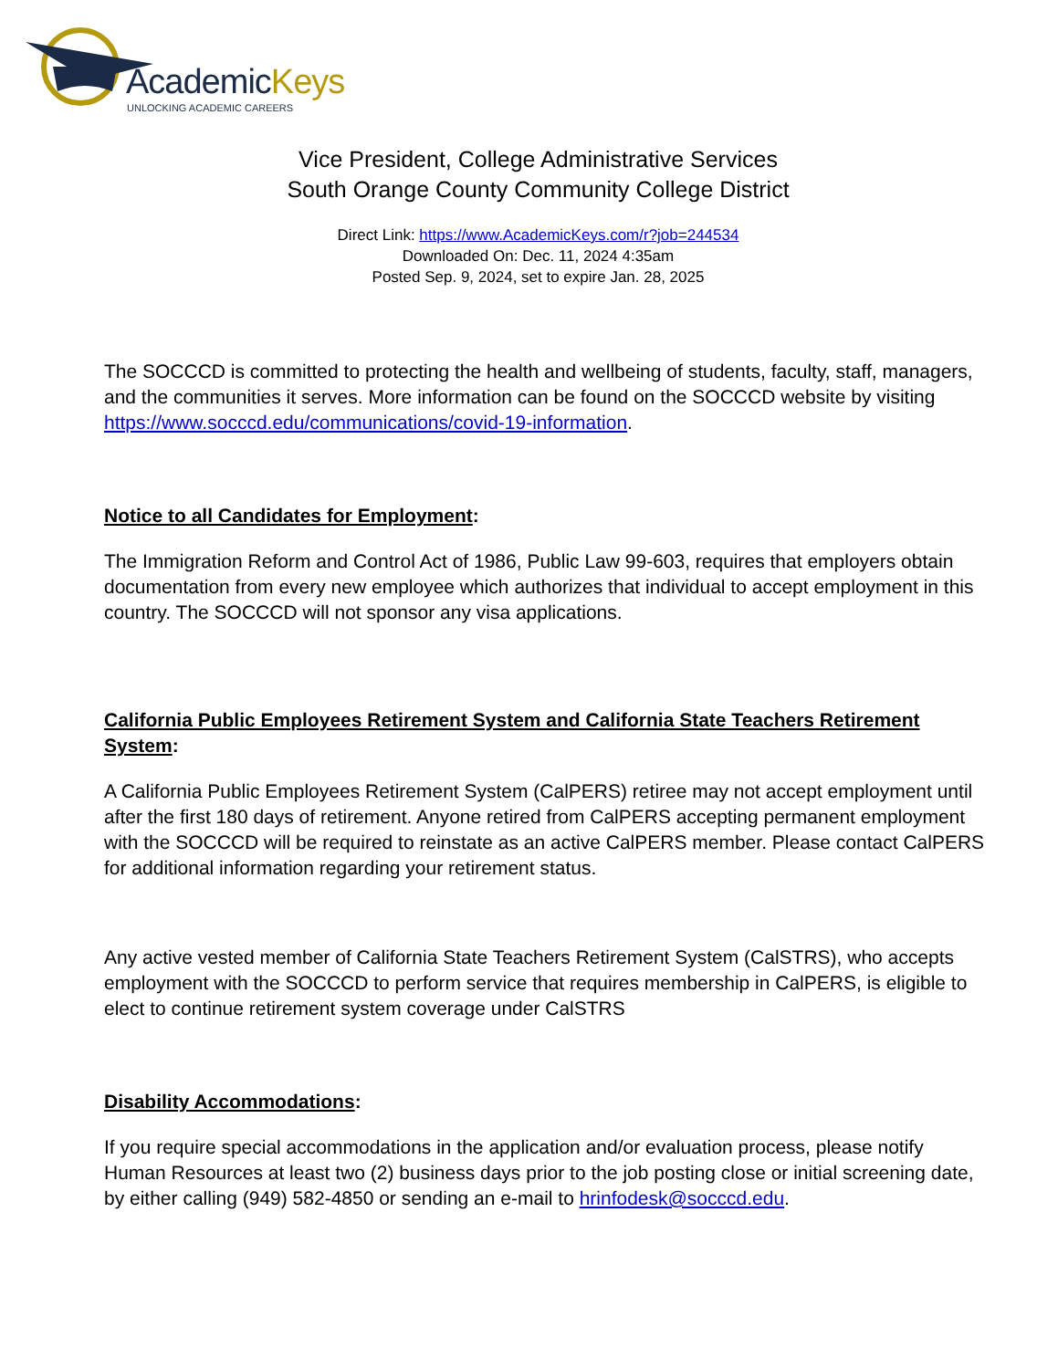AcademicKeys
UNLOCKING ACADEMIC CAREERS
Vice President, College Administrative Services
South Orange County Community College District
Direct Link: https://www.AcademicKeys.com/r?job=244534
Downloaded On: Dec. 11, 2024 4:35am
Posted Sep. 9, 2024, set to expire Jan. 28, 2025
The SOCCCD is committed to protecting the health and wellbeing of students, faculty, staff, managers, and the communities it serves. More information can be found on the SOCCCD website by visiting https://www.socccd.edu/communications/covid-19-information.
Notice to all Candidates for Employment:
The Immigration Reform and Control Act of 1986, Public Law 99-603, requires that employers obtain documentation from every new employee which authorizes that individual to accept employment in this country. The SOCCCD will not sponsor any visa applications.
California Public Employees Retirement System and California State Teachers Retirement System:
A California Public Employees Retirement System (CalPERS) retiree may not accept employment until after the first 180 days of retirement. Anyone retired from CalPERS accepting permanent employment with the SOCCCD will be required to reinstate as an active CalPERS member. Please contact CalPERS for additional information regarding your retirement status.
Any active vested member of California State Teachers Retirement System (CalSTRS), who accepts employment with the SOCCCD to perform service that requires membership in CalPERS, is eligible to elect to continue retirement system coverage under CalSTRS
Disability Accommodations:
If you require special accommodations in the application and/or evaluation process, please notify Human Resources at least two (2) business days prior to the job posting close or initial screening date, by either calling (949) 582-4850 or sending an e-mail to hrinfodesk@socccd.edu.